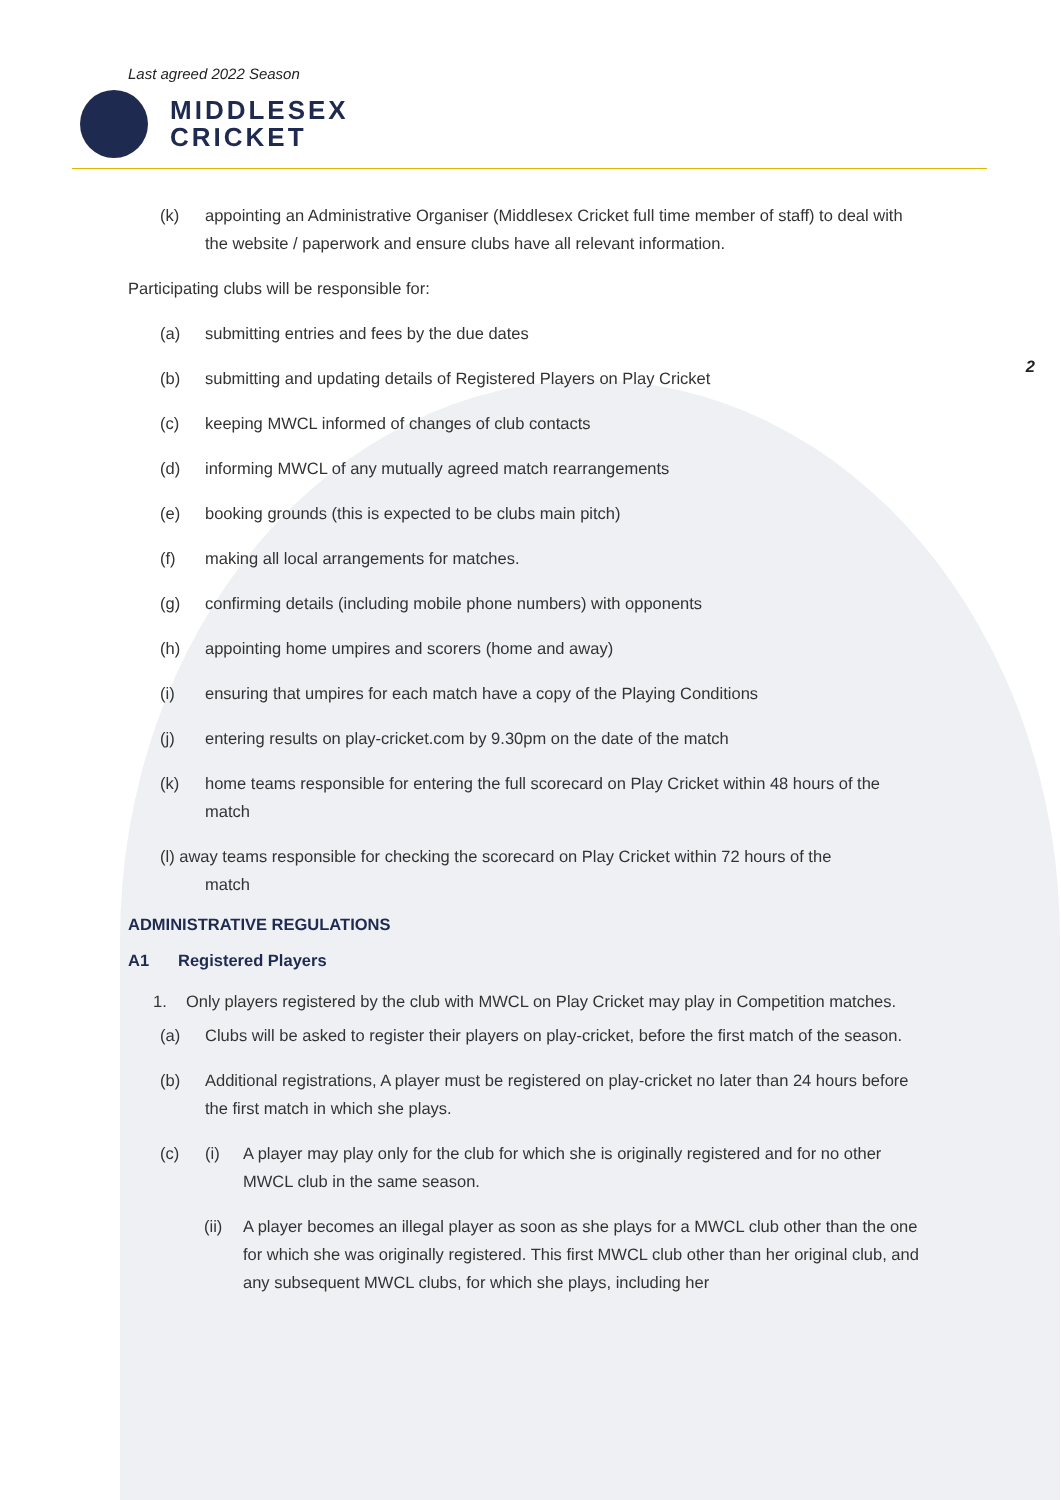Last agreed 2022 Season
MIDDLESEX
CRICKET
2
(k) appointing an Administrative Organiser (Middlesex Cricket full time member of staff) to deal with the website / paperwork and ensure clubs have all relevant information.
Participating clubs will be responsible for:
(a) submitting entries and fees by the due dates
(b) submitting and updating details of Registered Players on Play Cricket
(c) keeping MWCL informed of changes of club contacts
(d) informing MWCL of any mutually agreed match rearrangements
(e) booking grounds (this is expected to be clubs main pitch)
(f) making all local arrangements for matches.
(g) confirming details (including mobile phone numbers) with opponents
(h) appointing home umpires and scorers (home and away)
(i) ensuring that umpires for each match have a copy of the Playing Conditions
(j) entering results on play-cricket.com by 9.30pm on the date of the match
(k) home teams responsible for entering the full scorecard on Play Cricket within 48 hours of the match
(l) away teams responsible for checking the scorecard on Play Cricket within 72 hours of the
match
ADMINISTRATIVE REGULATIONS
A1 Registered Players
1. Only players registered by the club with MWCL on Play Cricket may play in Competition matches.
(a) Clubs will be asked to register their players on play-cricket, before the first match of the season.
(b) Additional registrations, A player must be registered on play-cricket no later than 24 hours before the first match in which she plays.
(c) (i) A player may play only for the club for which she is originally registered and for no other MWCL club in the same season.
(ii) A player becomes an illegal player as soon as she plays for a MWCL club other than the one for which she was originally registered. This first MWCL club other than her original club, and any subsequent MWCL clubs, for which she plays, including her